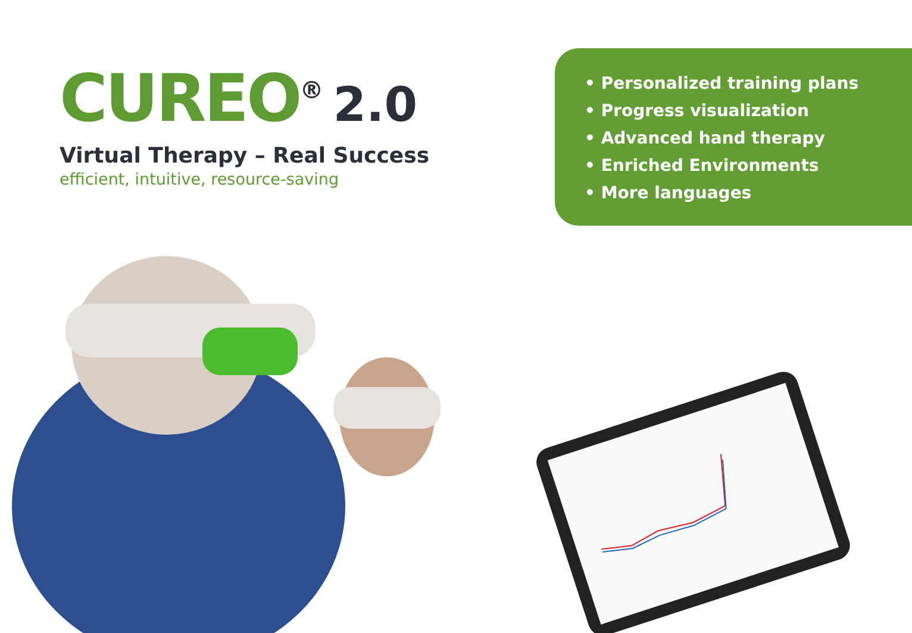CUREO<sup>®</sup> 2.0
Virtual Therapy – Real Success
efficient, intuitive, resource-saving
• Personalized training plans
• Progress visualization
• Advanced hand therapy
• Enriched Environments
• More languages